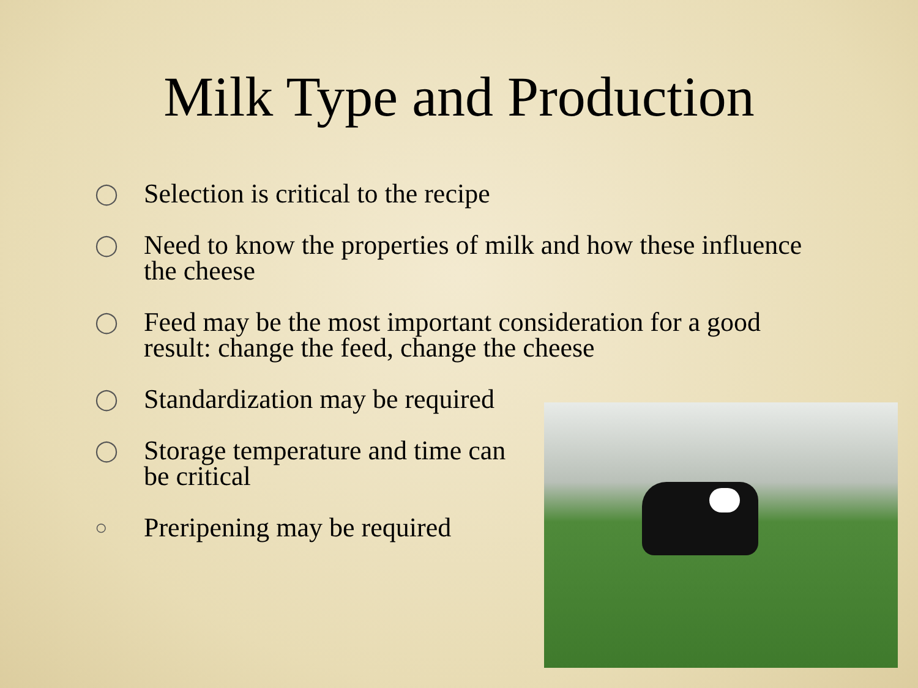Milk Type and Production
◯ Selection is critical to the recipe
◯ Need to know the properties of milk and how these influence the cheese
◯ Feed may be the most important consideration for a good result: change the feed, change the cheese
◯ Standardization may be required
◯ Storage temperature and time can
be critical
○ Preripening may be required